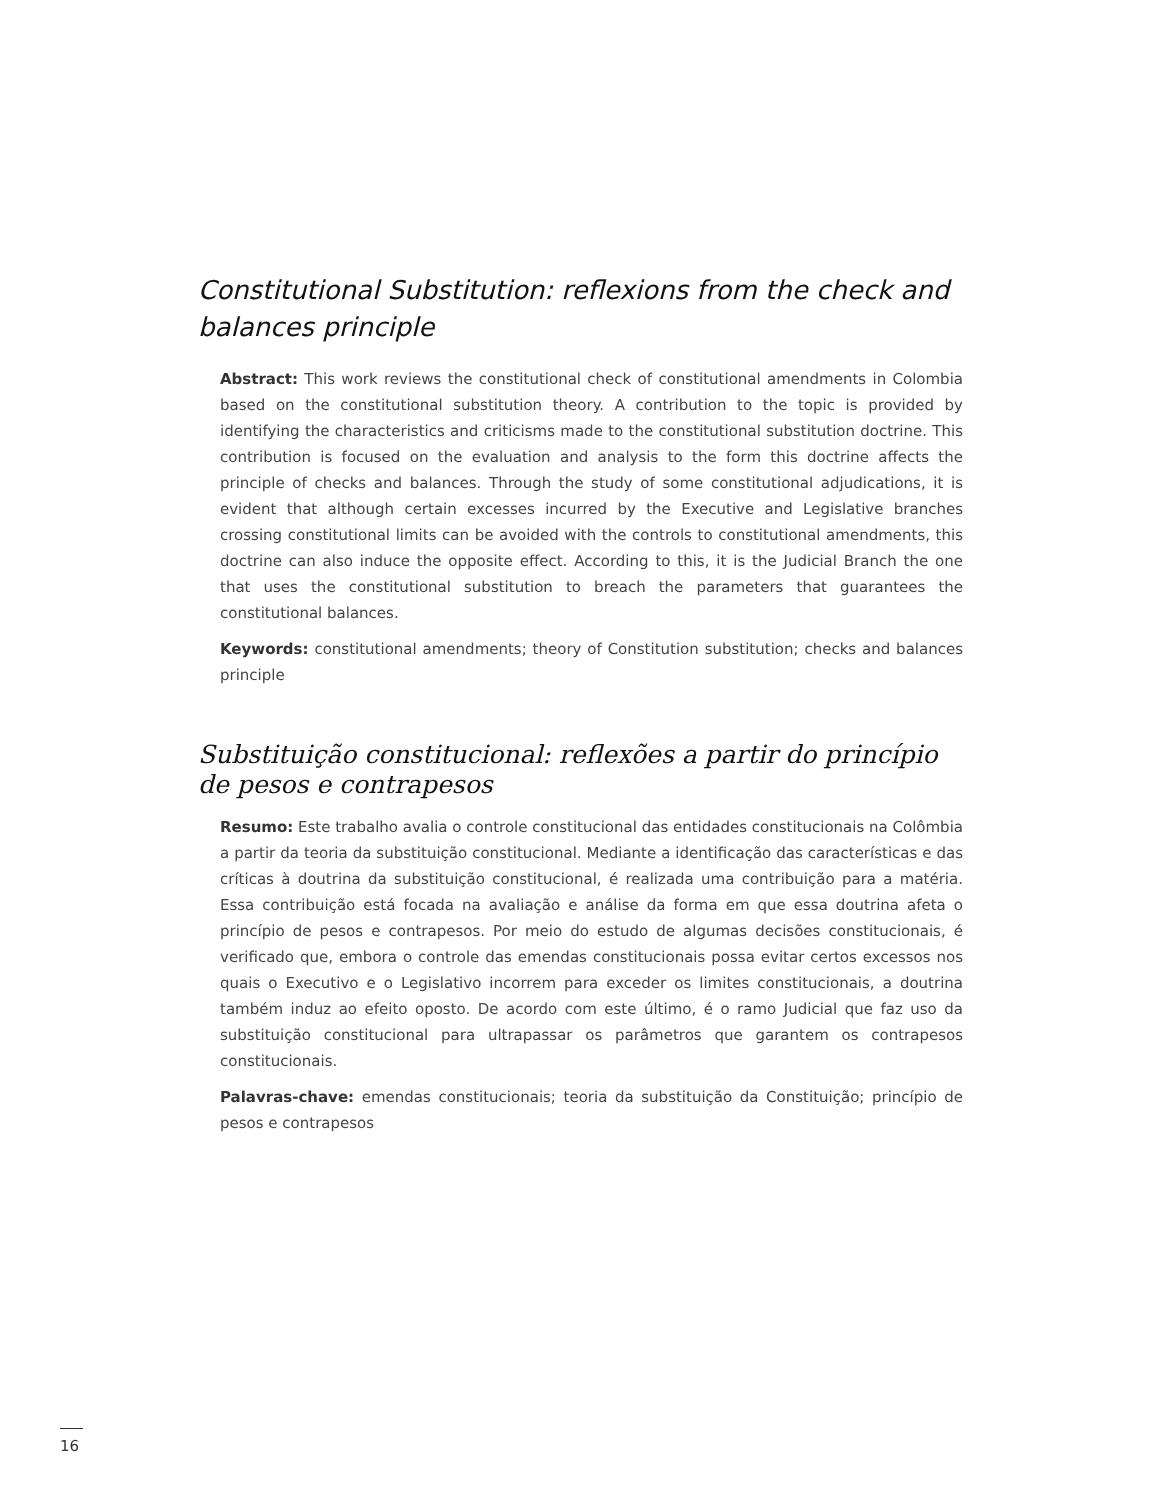Constitutional Substitution: reflexions from the check and balances principle
Abstract: This work reviews the constitutional check of constitutional amendments in Colombia based on the constitutional substitution theory. A contribution to the topic is provided by identifying the characteristics and criticisms made to the constitutional substitution doctrine. This contribution is focused on the evaluation and analysis to the form this doctrine affects the principle of checks and balances. Through the study of some constitutional adjudications, it is evident that although certain excesses incurred by the Executive and Legislative branches crossing constitutional limits can be avoided with the controls to constitutional amendments, this doctrine can also induce the opposite effect. According to this, it is the Judicial Branch the one that uses the constitutional substitution to breach the parameters that guarantees the constitutional balances.
Keywords: constitutional amendments; theory of Constitution substitution; checks and balances principle
Substituição constitucional: reflexões a partir do princípio de pesos e contrapesos
Resumo: Este trabalho avalia o controle constitucional das entidades constitucionais na Colômbia a partir da teoria da substituição constitucional. Mediante a identificação das características e das críticas à doutrina da substituição constitucional, é realizada uma contribuição para a matéria. Essa contribuição está focada na avaliação e análise da forma em que essa doutrina afeta o princípio de pesos e contrapesos. Por meio do estudo de algumas decisões constitucionais, é verificado que, embora o controle das emendas constitucionais possa evitar certos excessos nos quais o Executivo e o Legislativo incorrem para exceder os limites constitucionais, a doutrina também induz ao efeito oposto. De acordo com este último, é o ramo Judicial que faz uso da substituição constitucional para ultrapassar os parâmetros que garantem os contrapesos constitucionais.
Palavras-chave: emendas constitucionais; teoria da substituição da Constituição; princípio de pesos e contrapesos
16